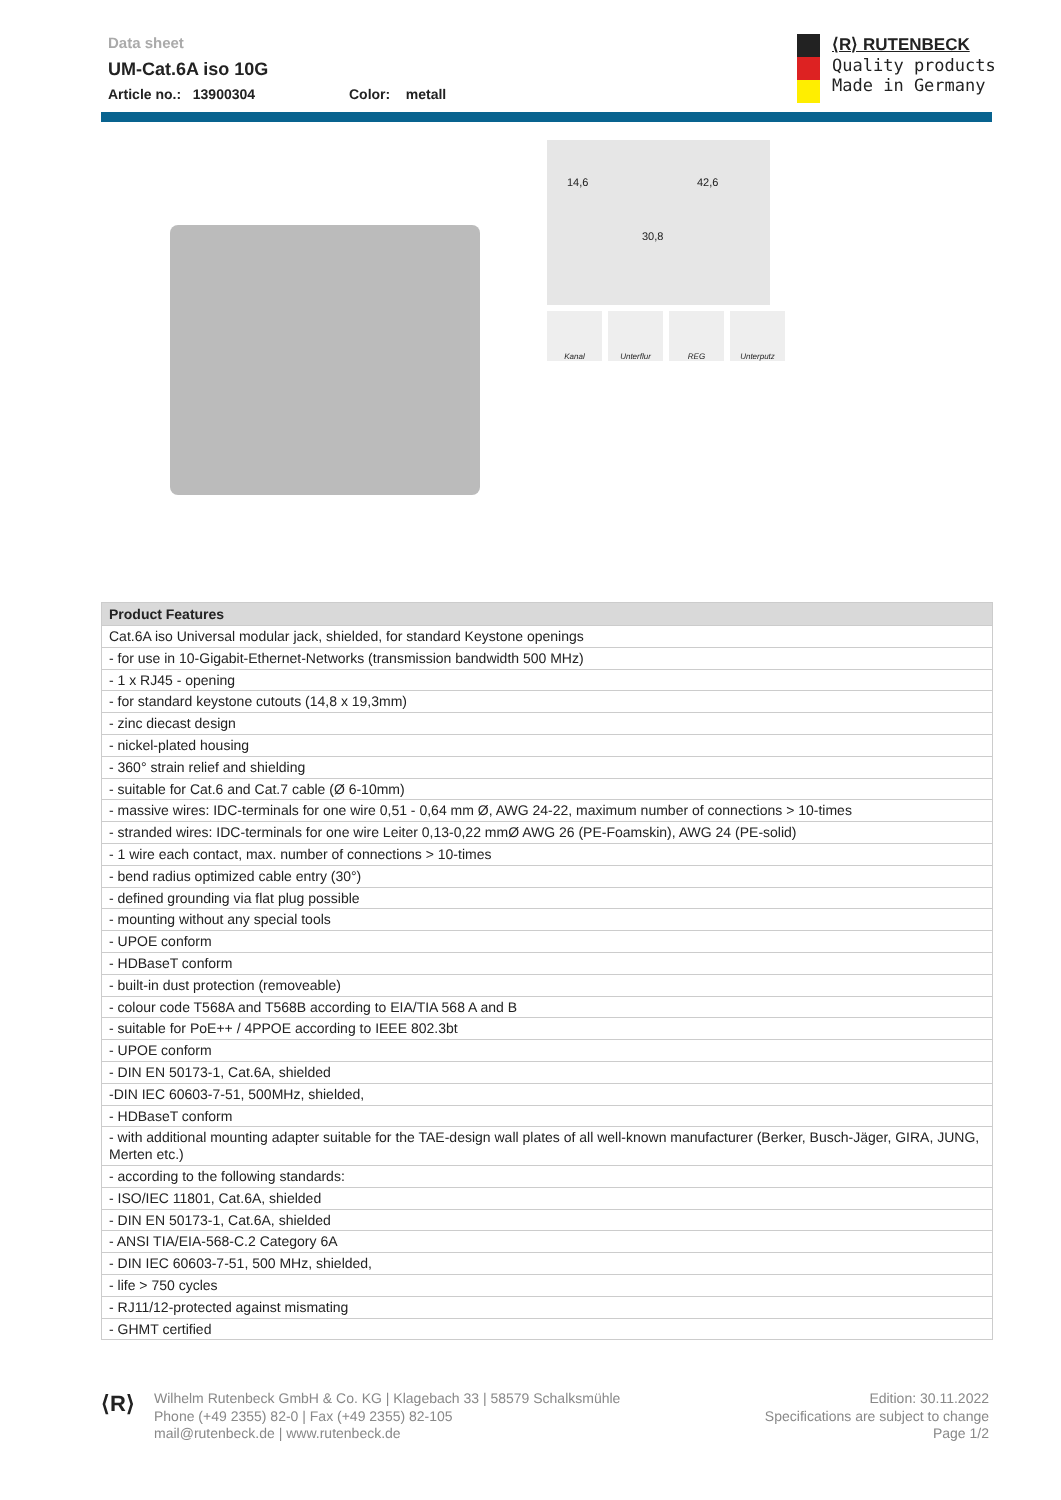Data sheet
UM-Cat.6A iso 10G
Article no.: 13900304 Color: metall
⟨R⟩ RUTENBECK
Quality products
Made in Germany
14,6 42,6
30,8
Kanal Unterflur REG Unterputz
| Product Features |
| --- |
| Cat.6A iso Universal modular jack, shielded, for standard Keystone openings |
| - for use in 10-Gigabit-Ethernet-Networks (transmission bandwidth 500 MHz) |
| - 1 x RJ45 - opening |
| - for standard keystone cutouts (14,8 x 19,3mm) |
| - zinc diecast design |
| - nickel-plated housing |
| - 360° strain relief and shielding |
| - suitable for Cat.6 and Cat.7 cable (Ø 6-10mm) |
| - massive wires: IDC-terminals for one wire 0,51 - 0,64 mm Ø, AWG 24-22, maximum number of connections > 10-times |
| - stranded wires: IDC-terminals for one wire Leiter 0,13-0,22 mmØ AWG 26 (PE-Foamskin), AWG 24 (PE-solid) |
| - 1 wire each contact, max. number of connections > 10-times |
| - bend radius optimized cable entry (30°) |
| - defined grounding via flat plug possible |
| - mounting without any special tools |
| - UPOE conform |
| - HDBaseT conform |
| - built-in dust protection (removeable) |
| - colour code T568A and T568B according to EIA/TIA 568 A and B |
| - suitable for PoE++ / 4PPOE according to IEEE 802.3bt |
| - UPOE conform |
| - DIN EN 50173-1, Cat.6A, shielded |
| -DIN IEC 60603-7-51, 500MHz, shielded, |
| - HDBaseT conform |
| - with additional mounting adapter suitable for the TAE-design wall plates of all well-known manufacturer (Berker, Busch-Jäger, GIRA, JUNG, Merten etc.) |
| - according to the following standards: |
| - ISO/IEC 11801, Cat.6A, shielded |
| - DIN EN 50173-1, Cat.6A, shielded |
| - ANSI TIA/EIA-568-C.2 Category 6A |
| - DIN IEC 60603-7-51, 500 MHz, shielded, |
| - life > 750 cycles |
| - RJ11/12-protected against mismating |
| - GHMT certified |
⟨R⟩
Wilhelm Rutenbeck GmbH & Co. KG | Klagebach 33 | 58579 Schalksmühle
Phone (+49 2355) 82-0 | Fax (+49 2355) 82-105
mail@rutenbeck.de | www.rutenbeck.de
Edition: 30.11.2022
Specifications are subject to change
Page 1/2